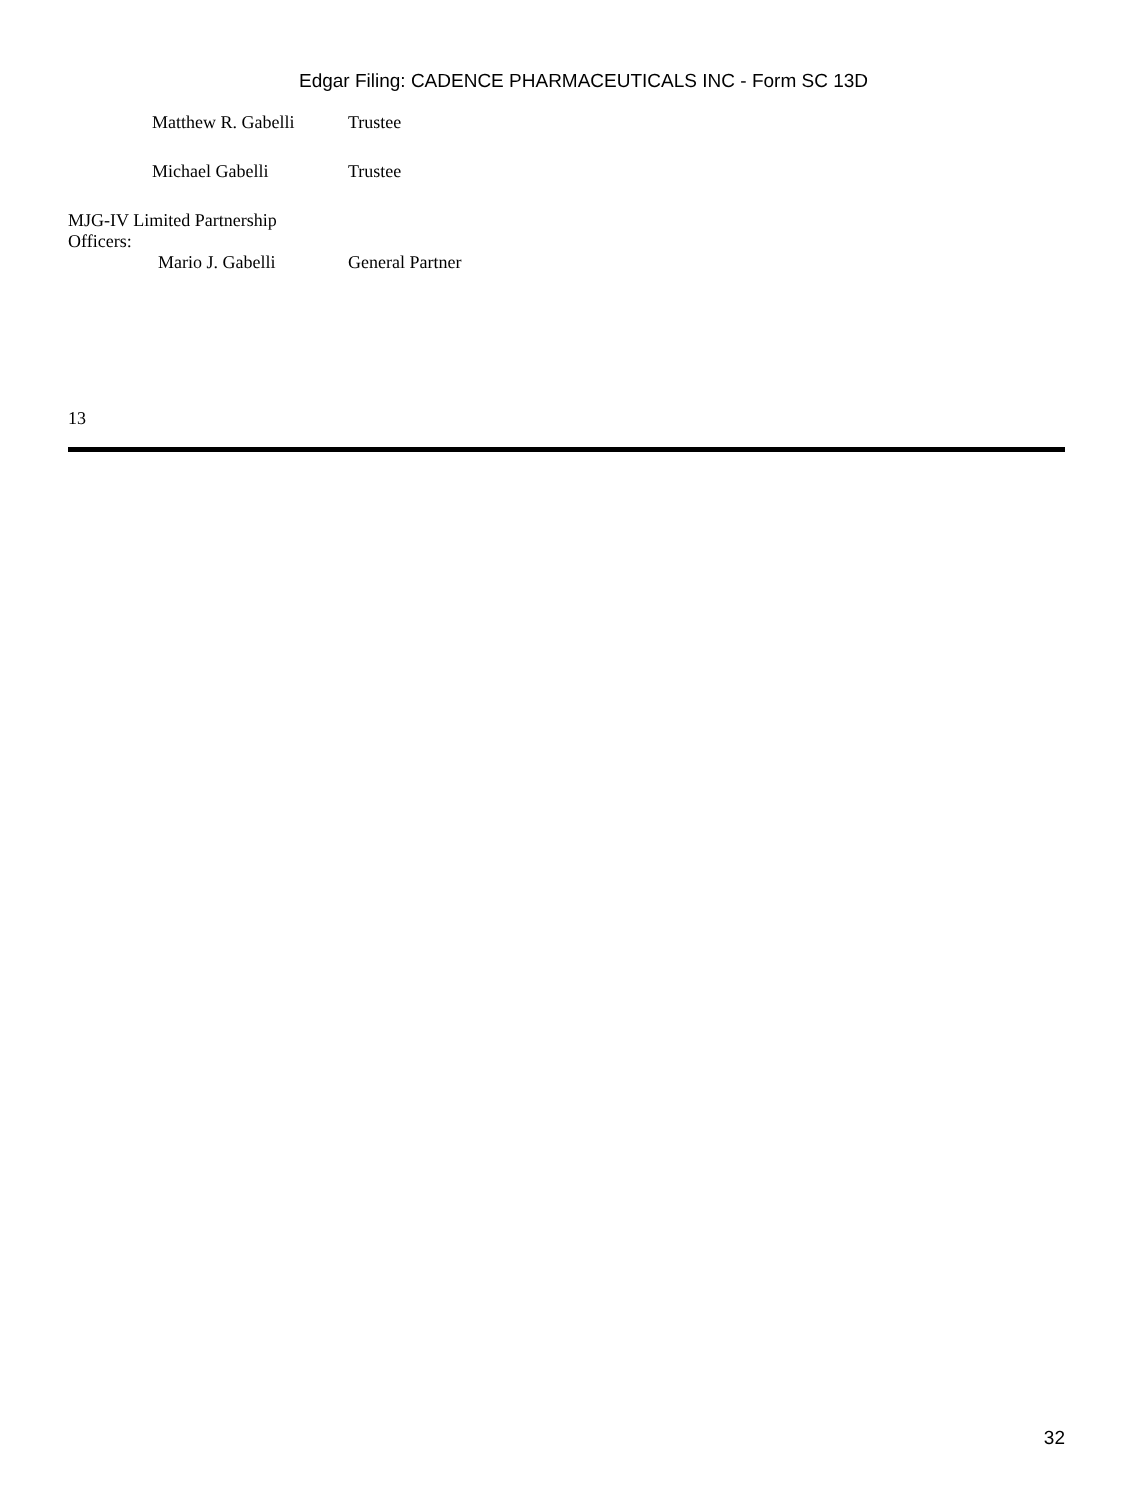Edgar Filing: CADENCE PHARMACEUTICALS INC - Form SC 13D
Matthew R. Gabelli Trustee
Michael Gabelli Trustee
MJG-IV Limited Partnership
Officers:
Mario J. Gabelli General Partner
13
32